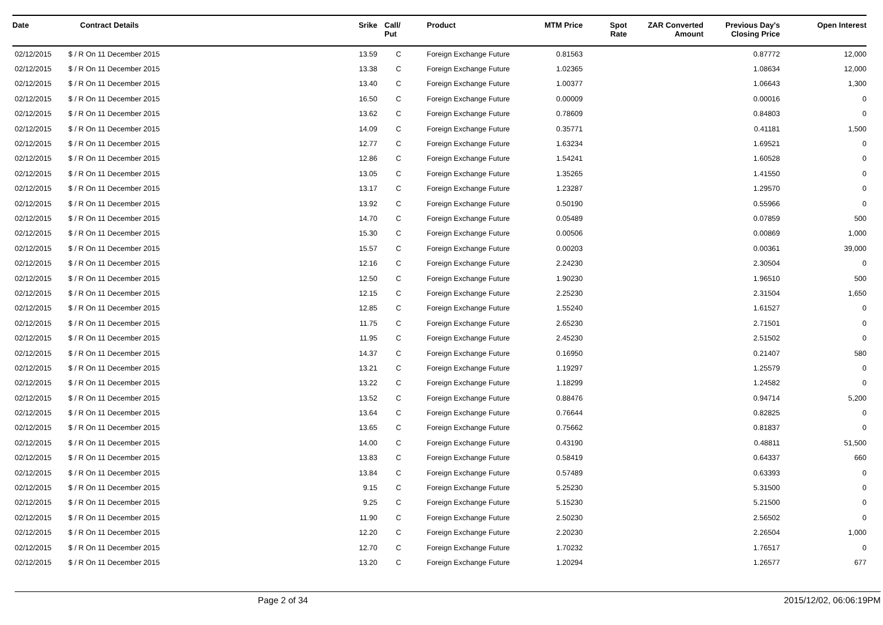| Date | Contract Details | Srike | Call/ Put | Product | MTM Price | Spot Rate | ZAR Converted Amount | Previous Day's Closing Price | Open Interest |
| --- | --- | --- | --- | --- | --- | --- | --- | --- | --- |
| 02/12/2015 | $ / R On 11 December 2015 | 13.59 | C | Foreign Exchange Future | 0.81563 | | | 0.87772 | 12,000 |
| 02/12/2015 | $ / R On 11 December 2015 | 13.38 | C | Foreign Exchange Future | 1.02365 | | | 1.08634 | 12,000 |
| 02/12/2015 | $ / R On 11 December 2015 | 13.40 | C | Foreign Exchange Future | 1.00377 | | | 1.06643 | 1,300 |
| 02/12/2015 | $ / R On 11 December 2015 | 16.50 | C | Foreign Exchange Future | 0.00009 | | | 0.00016 | 0 |
| 02/12/2015 | $ / R On 11 December 2015 | 13.62 | C | Foreign Exchange Future | 0.78609 | | | 0.84803 | 0 |
| 02/12/2015 | $ / R On 11 December 2015 | 14.09 | C | Foreign Exchange Future | 0.35771 | | | 0.41181 | 1,500 |
| 02/12/2015 | $ / R On 11 December 2015 | 12.77 | C | Foreign Exchange Future | 1.63234 | | | 1.69521 | 0 |
| 02/12/2015 | $ / R On 11 December 2015 | 12.86 | C | Foreign Exchange Future | 1.54241 | | | 1.60528 | 0 |
| 02/12/2015 | $ / R On 11 December 2015 | 13.05 | C | Foreign Exchange Future | 1.35265 | | | 1.41550 | 0 |
| 02/12/2015 | $ / R On 11 December 2015 | 13.17 | C | Foreign Exchange Future | 1.23287 | | | 1.29570 | 0 |
| 02/12/2015 | $ / R On 11 December 2015 | 13.92 | C | Foreign Exchange Future | 0.50190 | | | 0.55966 | 0 |
| 02/12/2015 | $ / R On 11 December 2015 | 14.70 | C | Foreign Exchange Future | 0.05489 | | | 0.07859 | 500 |
| 02/12/2015 | $ / R On 11 December 2015 | 15.30 | C | Foreign Exchange Future | 0.00506 | | | 0.00869 | 1,000 |
| 02/12/2015 | $ / R On 11 December 2015 | 15.57 | C | Foreign Exchange Future | 0.00203 | | | 0.00361 | 39,000 |
| 02/12/2015 | $ / R On 11 December 2015 | 12.16 | C | Foreign Exchange Future | 2.24230 | | | 2.30504 | 0 |
| 02/12/2015 | $ / R On 11 December 2015 | 12.50 | C | Foreign Exchange Future | 1.90230 | | | 1.96510 | 500 |
| 02/12/2015 | $ / R On 11 December 2015 | 12.15 | C | Foreign Exchange Future | 2.25230 | | | 2.31504 | 1,650 |
| 02/12/2015 | $ / R On 11 December 2015 | 12.85 | C | Foreign Exchange Future | 1.55240 | | | 1.61527 | 0 |
| 02/12/2015 | $ / R On 11 December 2015 | 11.75 | C | Foreign Exchange Future | 2.65230 | | | 2.71501 | 0 |
| 02/12/2015 | $ / R On 11 December 2015 | 11.95 | C | Foreign Exchange Future | 2.45230 | | | 2.51502 | 0 |
| 02/12/2015 | $ / R On 11 December 2015 | 14.37 | C | Foreign Exchange Future | 0.16950 | | | 0.21407 | 580 |
| 02/12/2015 | $ / R On 11 December 2015 | 13.21 | C | Foreign Exchange Future | 1.19297 | | | 1.25579 | 0 |
| 02/12/2015 | $ / R On 11 December 2015 | 13.22 | C | Foreign Exchange Future | 1.18299 | | | 1.24582 | 0 |
| 02/12/2015 | $ / R On 11 December 2015 | 13.52 | C | Foreign Exchange Future | 0.88476 | | | 0.94714 | 5,200 |
| 02/12/2015 | $ / R On 11 December 2015 | 13.64 | C | Foreign Exchange Future | 0.76644 | | | 0.82825 | 0 |
| 02/12/2015 | $ / R On 11 December 2015 | 13.65 | C | Foreign Exchange Future | 0.75662 | | | 0.81837 | 0 |
| 02/12/2015 | $ / R On 11 December 2015 | 14.00 | C | Foreign Exchange Future | 0.43190 | | | 0.48811 | 51,500 |
| 02/12/2015 | $ / R On 11 December 2015 | 13.83 | C | Foreign Exchange Future | 0.58419 | | | 0.64337 | 660 |
| 02/12/2015 | $ / R On 11 December 2015 | 13.84 | C | Foreign Exchange Future | 0.57489 | | | 0.63393 | 0 |
| 02/12/2015 | $ / R On 11 December 2015 | 9.15 | C | Foreign Exchange Future | 5.25230 | | | 5.31500 | 0 |
| 02/12/2015 | $ / R On 11 December 2015 | 9.25 | C | Foreign Exchange Future | 5.15230 | | | 5.21500 | 0 |
| 02/12/2015 | $ / R On 11 December 2015 | 11.90 | C | Foreign Exchange Future | 2.50230 | | | 2.56502 | 0 |
| 02/12/2015 | $ / R On 11 December 2015 | 12.20 | C | Foreign Exchange Future | 2.20230 | | | 2.26504 | 1,000 |
| 02/12/2015 | $ / R On 11 December 2015 | 12.70 | C | Foreign Exchange Future | 1.70232 | | | 1.76517 | 0 |
| 02/12/2015 | $ / R On 11 December 2015 | 13.20 | C | Foreign Exchange Future | 1.20294 | | | 1.26577 | 677 |
Page 2 of 34 2015/12/02, 06:06:19PM